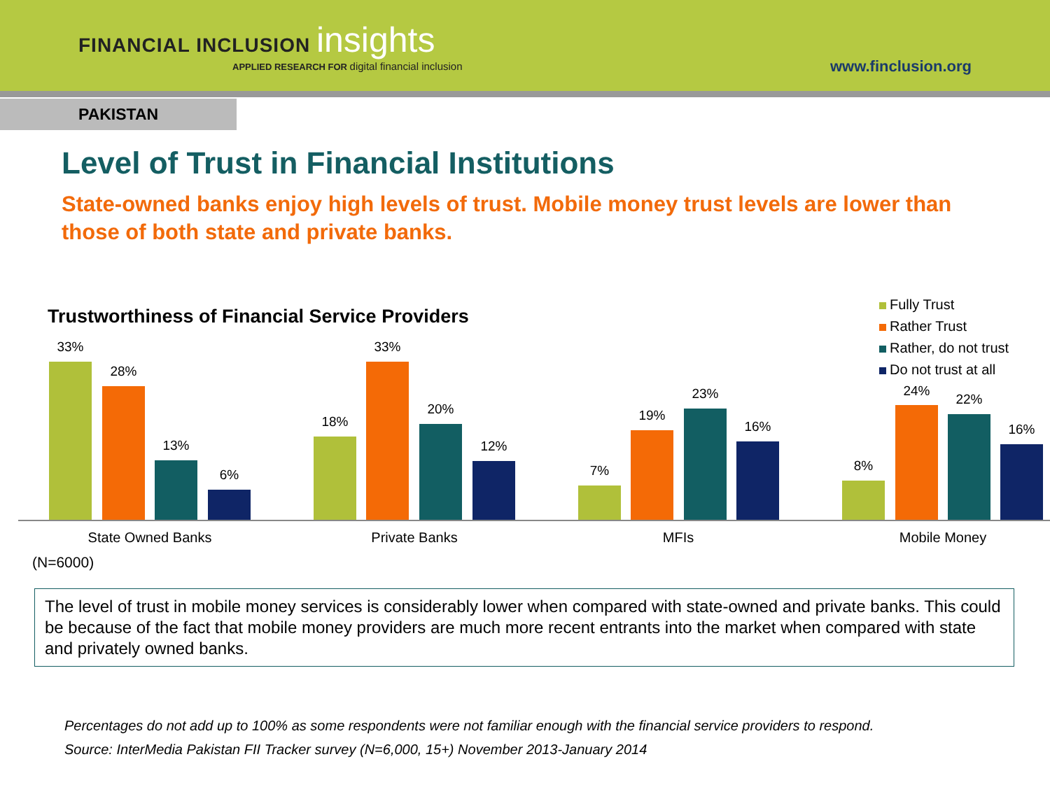FINANCIAL INCLUSION insights
APPLIED RESEARCH FOR digital financial inclusion
www.finclusion.org
PAKISTAN
Level of Trust in Financial Institutions
State-owned banks enjoy high levels of trust. Mobile money trust levels are lower than those of both state and private banks.
Trustworthiness of Financial Service Providers
Fully Trust
Rather Trust
Rather, do not trust
Do not trust at all
33%
28%
13%
6%
18%
33%
20%
12%
7%
19%
23%
16%
8%
24%
22%
16%
State Owned Banks Private Banks MFIs Mobile Money
(N=6000)
The level of trust in mobile money services is considerably lower when compared with state-owned and private banks. This could be because of the fact that mobile money providers are much more recent entrants into the market when compared with state and privately owned banks.
Percentages do not add up to 100% as some respondents were not familiar enough with the financial service providers to respond.
Source: InterMedia Pakistan FII Tracker survey (N=6,000, 15+) November 2013-January 2014